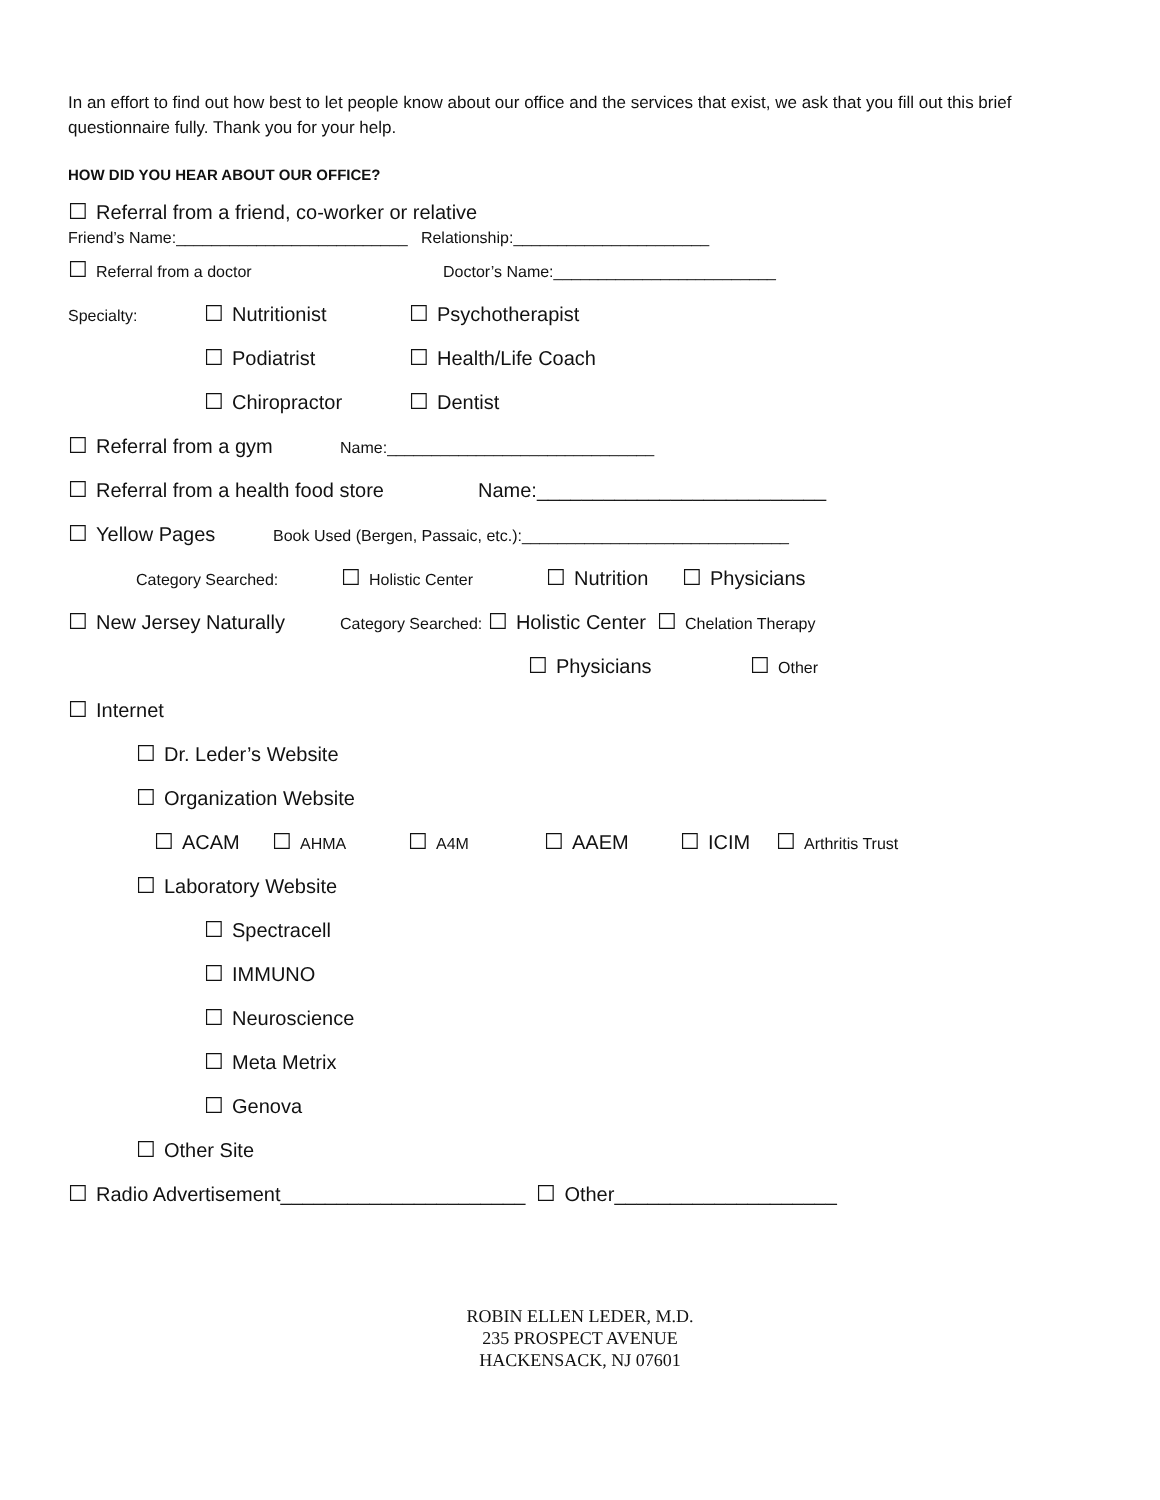In an effort to find out how best to let people know about our office and the services that exist, we ask that you fill out this brief questionnaire fully. Thank you for your help.
HOW DID YOU HEAR ABOUT OUR OFFICE?
☐ Referral from a friend, co-worker or relative
Friend’s Name:__________________________ Relationship:______________________
☐ Referral from a doctor Doctor’s Name:_________________________
Specialty: ☐ Nutritionist ☐ Psychotherapist
☐ Podiatrist ☐ Health/Life Coach
☐ Chiropractor ☐ Dentist
☐ Referral from a gym Name:______________________________
☐ Referral from a health food store Name:__________________________
☐ Yellow Pages Book Used (Bergen, Passaic, etc.):______________________________
Category Searched: ☐ Holistic Center ☐ Nutrition ☐ Physicians
☐ New Jersey Naturally Category Searched: ☐ Holistic Center ☐ Chelation Therapy
☐ Physicians ☐ Other
☐ Internet
☐ Dr. Leder’s Website
☐ Organization Website
☐ ACAM ☐ AHMA ☐ A4M ☐ AAEM ☐ ICIM ☐ Arthritis Trust
☐ Laboratory Website
☐ Spectracell
☐ IMMUNO
☐ Neuroscience
☐ Meta Metrix
☐ Genova
☐ Other Site
☐ Radio Advertisement______________________ ☐ Other____________________
ROBIN ELLEN LEDER, M.D.
235 PROSPECT AVENUE
HACKENSACK, NJ 07601